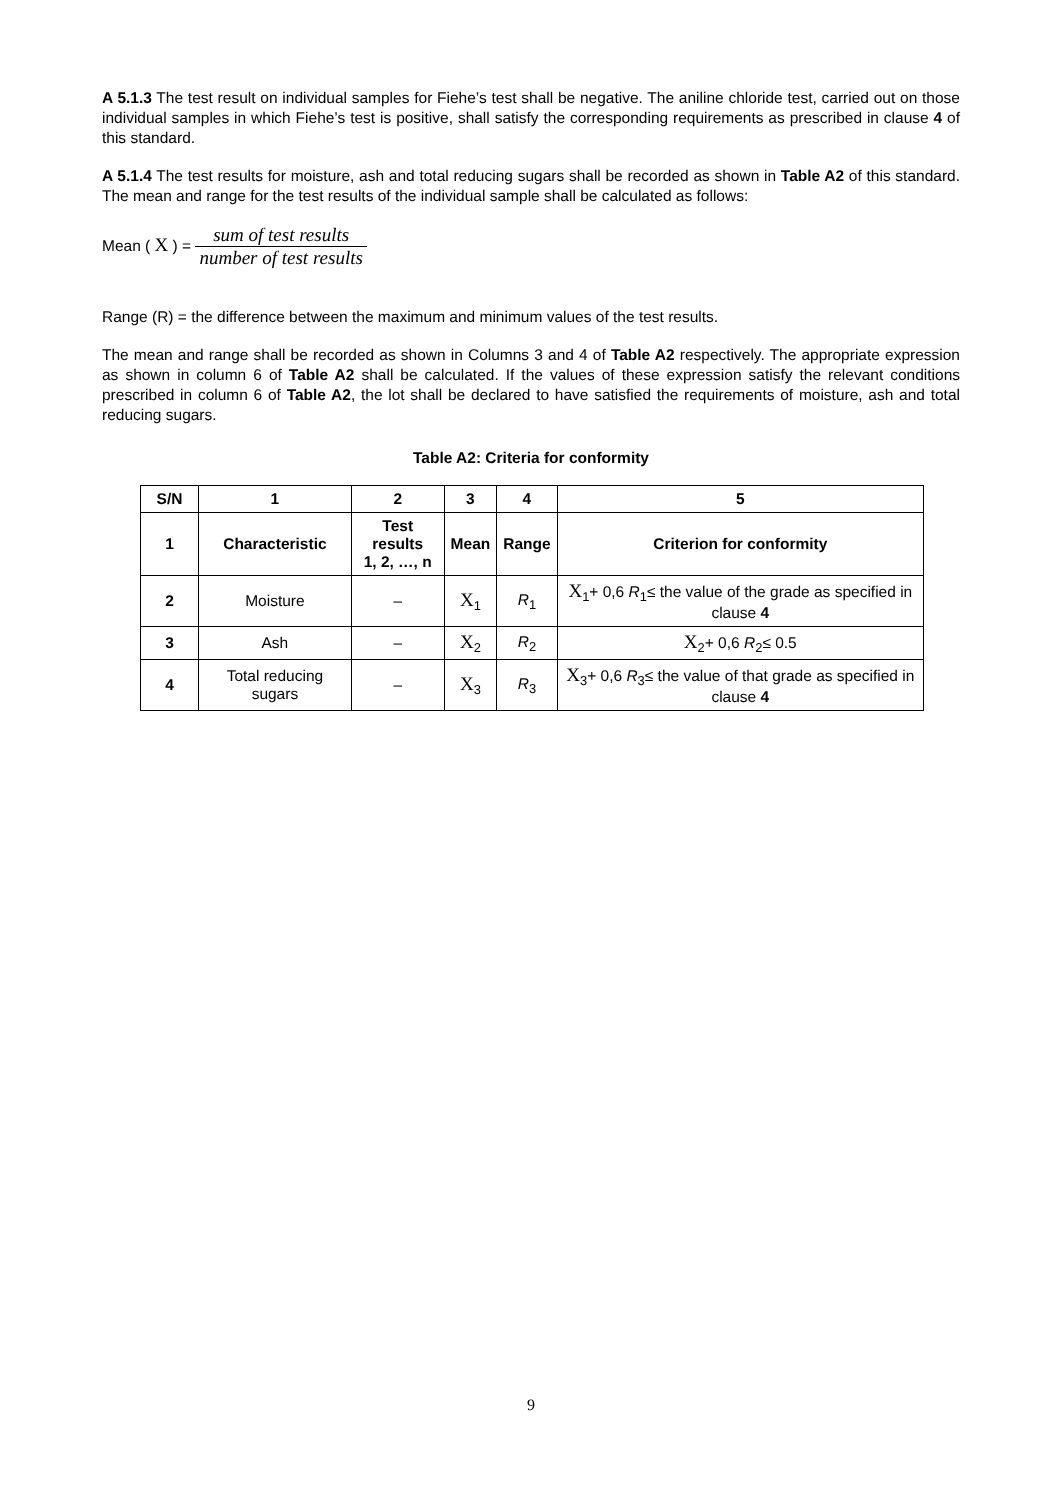A 5.1.3 The test result on individual samples for Fiehe’s test shall be negative. The aniline chloride test, carried out on those individual samples in which Fiehe’s test is positive, shall satisfy the corresponding requirements as prescribed in clause 4 of this standard.
A 5.1.4 The test results for moisture, ash and total reducing sugars shall be recorded as shown in Table A2 of this standard. The mean and range for the test results of the individual sample shall be calculated as follows:
Mean ( X ) = sum of test results number of test results
Range (R) = the difference between the maximum and minimum values of the test results.
The mean and range shall be recorded as shown in Columns 3 and 4 of Table A2 respectively. The appropriate expression as shown in column 6 of Table A2 shall be calculated. If the values of these expression satisfy the relevant conditions prescribed in column 6 of Table A2, the lot shall be declared to have satisfied the requirements of moisture, ash and total reducing sugars.
Table A2: Criteria for conformity
| S/N | 1 | 2 | 3 | 4 | 5 |
| --- | --- | --- | --- | --- | --- |
| 1 | Characteristic | Test results 1, 2, …, n | Mean | Range | Criterion for conformity |
| 2 | Moisture | – | X<sub>1</sub> | R<sub>1</sub> | X<sub>1</sub>+ 0,6 R<sub>1</sub>≤ the value of the grade as specified in clause 4 |
| 3 | Ash | – | X<sub>2</sub> | R<sub>2</sub> | X<sub>2</sub>+ 0,6 R<sub>2</sub>≤ 0.5 |
| 4 | Total reducing sugars | – | X<sub>3</sub> | R<sub>3</sub> | X<sub>3</sub>+ 0,6 R<sub>3</sub>≤ the value of that grade as specified in clause 4 |
9